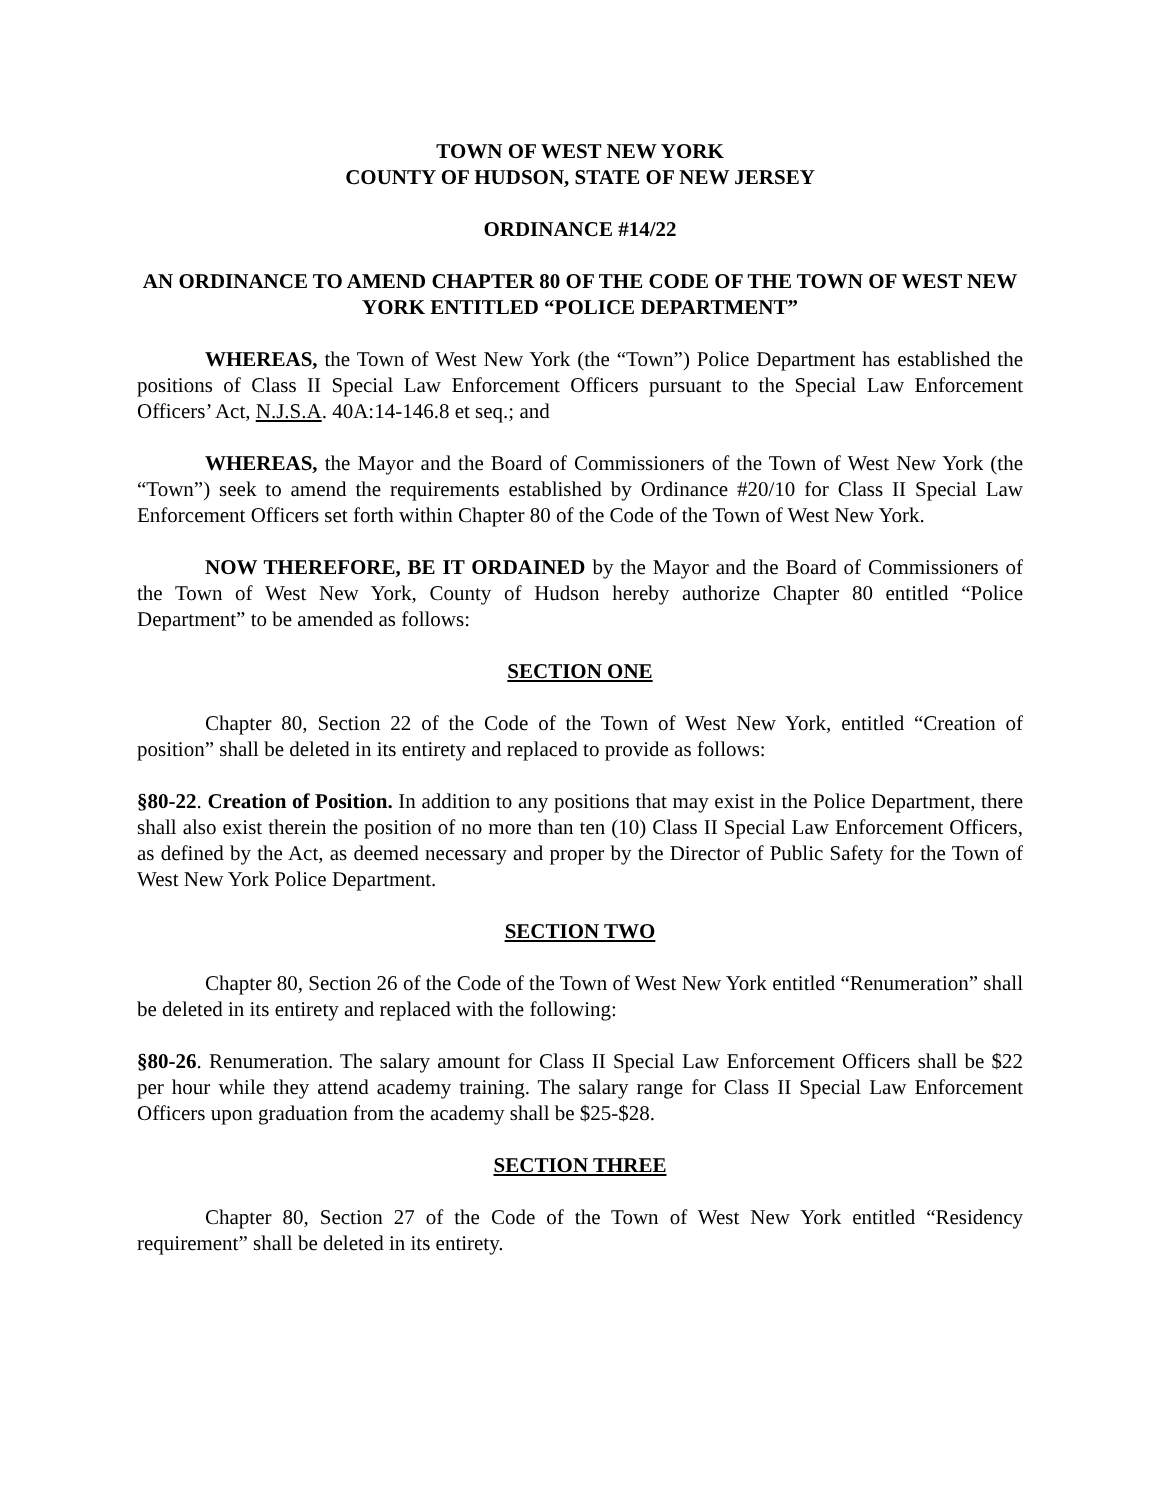TOWN OF WEST NEW YORK
COUNTY OF HUDSON, STATE OF NEW JERSEY
ORDINANCE #14/22
AN ORDINANCE TO AMEND CHAPTER 80 OF THE CODE OF THE TOWN OF WEST NEW YORK ENTITLED “POLICE DEPARTMENT”
WHEREAS, the Town of West New York (the “Town”) Police Department has established the positions of Class II Special Law Enforcement Officers pursuant to the Special Law Enforcement Officers’ Act, N.J.S.A. 40A:14-146.8 et seq.; and
WHEREAS, the Mayor and the Board of Commissioners of the Town of West New York (the “Town”) seek to amend the requirements established by Ordinance #20/10 for Class II Special Law Enforcement Officers set forth within Chapter 80 of the Code of the Town of West New York.
NOW THEREFORE, BE IT ORDAINED by the Mayor and the Board of Commissioners of the Town of West New York, County of Hudson hereby authorize Chapter 80 entitled “Police Department” to be amended as follows:
SECTION ONE
Chapter 80, Section 22 of the Code of the Town of West New York, entitled “Creation of position” shall be deleted in its entirety and replaced to provide as follows:
§80-22. Creation of Position. In addition to any positions that may exist in the Police Department, there shall also exist therein the position of no more than ten (10) Class II Special Law Enforcement Officers, as defined by the Act, as deemed necessary and proper by the Director of Public Safety for the Town of West New York Police Department.
SECTION TWO
Chapter 80, Section 26 of the Code of the Town of West New York entitled “Renumeration” shall be deleted in its entirety and replaced with the following:
§80-26. Renumeration. The salary amount for Class II Special Law Enforcement Officers shall be $22 per hour while they attend academy training. The salary range for Class II Special Law Enforcement Officers upon graduation from the academy shall be $25-$28.
SECTION THREE
Chapter 80, Section 27 of the Code of the Town of West New York entitled “Residency requirement” shall be deleted in its entirety.